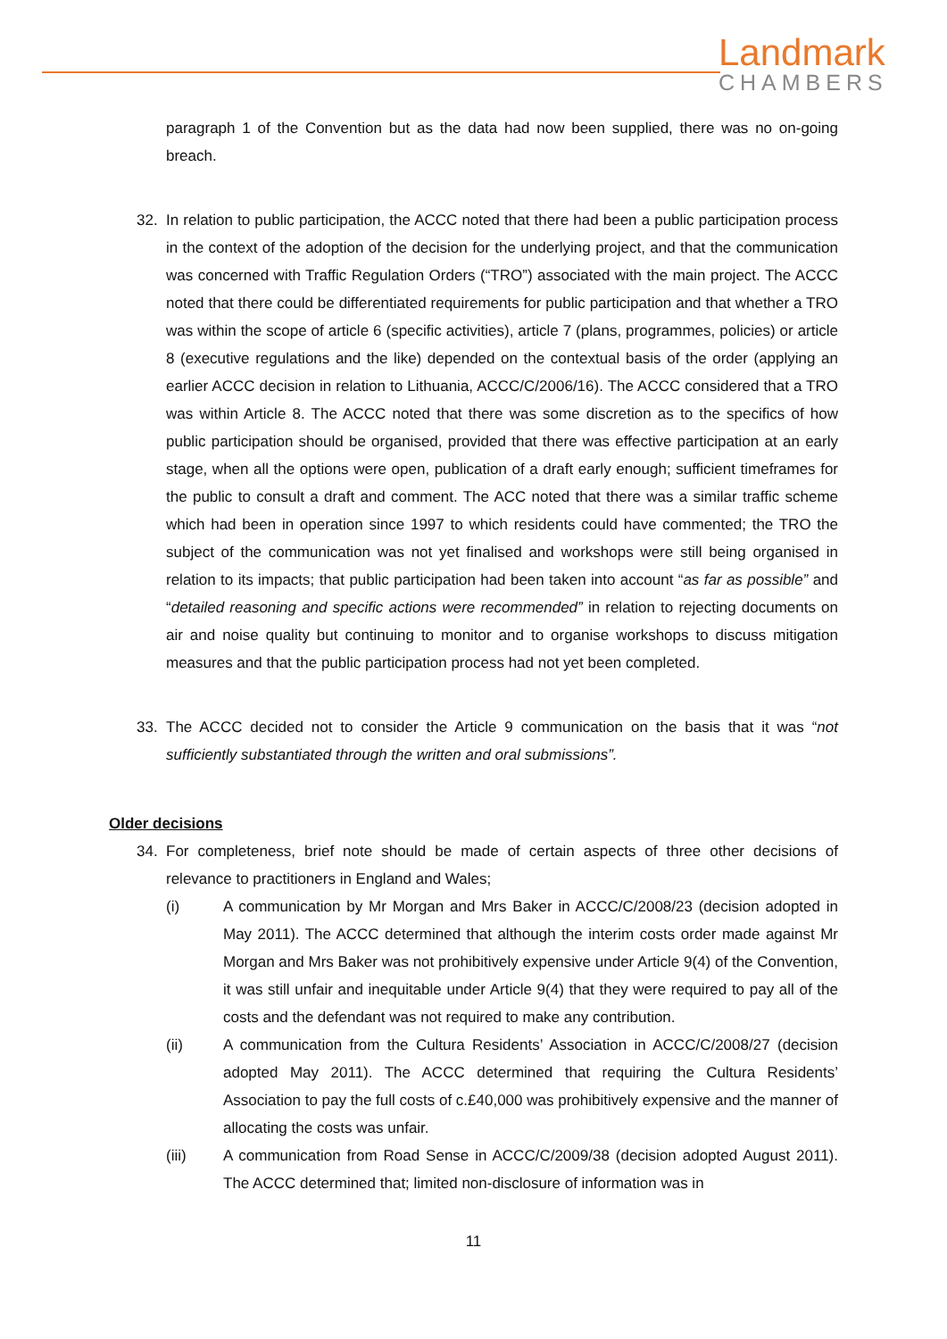Landmark
CHAMBERS
paragraph 1 of the Convention but as the data had now been supplied, there was no on-going breach.
32. In relation to public participation, the ACCC noted that there had been a public participation process in the context of the adoption of the decision for the underlying project, and that the communication was concerned with Traffic Regulation Orders (“TRO”) associated with the main project. The ACCC noted that there could be differentiated requirements for public participation and that whether a TRO was within the scope of article 6 (specific activities), article 7 (plans, programmes, policies) or article 8 (executive regulations and the like) depended on the contextual basis of the order (applying an earlier ACCC decision in relation to Lithuania, ACCC/C/2006/16). The ACCC considered that a TRO was within Article 8. The ACCC noted that there was some discretion as to the specifics of how public participation should be organised, provided that there was effective participation at an early stage, when all the options were open, publication of a draft early enough; sufficient timeframes for the public to consult a draft and comment. The ACC noted that there was a similar traffic scheme which had been in operation since 1997 to which residents could have commented; the TRO the subject of the communication was not yet finalised and workshops were still being organised in relation to its impacts; that public participation had been taken into account “as far as possible” and “detailed reasoning and specific actions were recommended” in relation to rejecting documents on air and noise quality but continuing to monitor and to organise workshops to discuss mitigation measures and that the public participation process had not yet been completed.
33. The ACCC decided not to consider the Article 9 communication on the basis that it was “not sufficiently substantiated through the written and oral submissions”.
Older decisions
34. For completeness, brief note should be made of certain aspects of three other decisions of relevance to practitioners in England and Wales;
(i) A communication by Mr Morgan and Mrs Baker in ACCC/C/2008/23 (decision adopted in May 2011). The ACCC determined that although the interim costs order made against Mr Morgan and Mrs Baker was not prohibitively expensive under Article 9(4) of the Convention, it was still unfair and inequitable under Article 9(4) that they were required to pay all of the costs and the defendant was not required to make any contribution.
(ii) A communication from the Cultura Residents’ Association in ACCC/C/2008/27 (decision adopted May 2011). The ACCC determined that requiring the Cultura Residents’ Association to pay the full costs of c.£40,000 was prohibitively expensive and the manner of allocating the costs was unfair.
(iii) A communication from Road Sense in ACCC/C/2009/38 (decision adopted August 2011). The ACCC determined that; limited non-disclosure of information was in
11